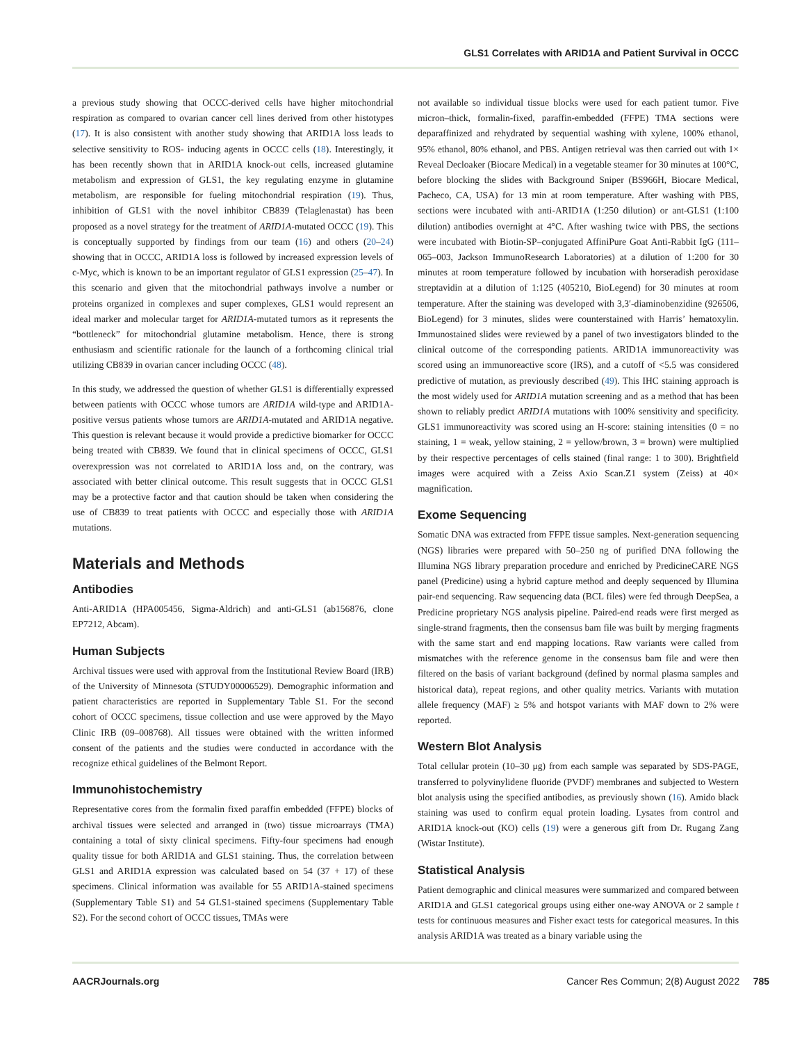GLS1 Correlates with ARID1A and Patient Survival in OCCC
a previous study showing that OCCC-derived cells have higher mitochondrial respiration as compared to ovarian cancer cell lines derived from other histotypes (17). It is also consistent with another study showing that ARID1A loss leads to selective sensitivity to ROS- inducing agents in OCCC cells (18). Interestingly, it has been recently shown that in ARID1A knock-out cells, increased glutamine metabolism and expression of GLS1, the key regulating enzyme in glutamine metabolism, are responsible for fueling mitochondrial respiration (19). Thus, inhibition of GLS1 with the novel inhibitor CB839 (Telaglenastat) has been proposed as a novel strategy for the treatment of ARID1A-mutated OCCC (19). This is conceptually supported by findings from our team (16) and others (20–24) showing that in OCCC, ARID1A loss is followed by increased expression levels of c-Myc, which is known to be an important regulator of GLS1 expression (25–47). In this scenario and given that the mitochondrial pathways involve a number or proteins organized in complexes and super complexes, GLS1 would represent an ideal marker and molecular target for ARID1A-mutated tumors as it represents the “bottleneck” for mitochondrial glutamine metabolism. Hence, there is strong enthusiasm and scientific rationale for the launch of a forthcoming clinical trial utilizing CB839 in ovarian cancer including OCCC (48).
In this study, we addressed the question of whether GLS1 is differentially expressed between patients with OCCC whose tumors are ARID1A wild-type and ARID1A-positive versus patients whose tumors are ARID1A-mutated and ARID1A negative. This question is relevant because it would provide a predictive biomarker for OCCC being treated with CB839. We found that in clinical specimens of OCCC, GLS1 overexpression was not correlated to ARID1A loss and, on the contrary, was associated with better clinical outcome. This result suggests that in OCCC GLS1 may be a protective factor and that caution should be taken when considering the use of CB839 to treat patients with OCCC and especially those with ARID1A mutations.
Materials and Methods
Antibodies
Anti-ARID1A (HPA005456, Sigma-Aldrich) and anti-GLS1 (ab156876, clone EP7212, Abcam).
Human Subjects
Archival tissues were used with approval from the Institutional Review Board (IRB) of the University of Minnesota (STUDY00006529). Demographic information and patient characteristics are reported in Supplementary Table S1. For the second cohort of OCCC specimens, tissue collection and use were approved by the Mayo Clinic IRB (09–008768). All tissues were obtained with the written informed consent of the patients and the studies were conducted in accordance with the recognize ethical guidelines of the Belmont Report.
Immunohistochemistry
Representative cores from the formalin fixed paraffin embedded (FFPE) blocks of archival tissues were selected and arranged in (two) tissue microarrays (TMA) containing a total of sixty clinical specimens. Fifty-four specimens had enough quality tissue for both ARID1A and GLS1 staining. Thus, the correlation between GLS1 and ARID1A expression was calculated based on 54 (37 + 17) of these specimens. Clinical information was available for 55 ARID1A-stained specimens (Supplementary Table S1) and 54 GLS1-stained specimens (Supplementary Table S2). For the second cohort of OCCC tissues, TMAs were
not available so individual tissue blocks were used for each patient tumor. Five micron–thick, formalin-fixed, paraffin-embedded (FFPE) TMA sections were deparaffinized and rehydrated by sequential washing with xylene, 100% ethanol, 95% ethanol, 80% ethanol, and PBS. Antigen retrieval was then carried out with 1× Reveal Decloaker (Biocare Medical) in a vegetable steamer for 30 minutes at 100°C, before blocking the slides with Background Sniper (BS966H, Biocare Medical, Pacheco, CA, USA) for 13 min at room temperature. After washing with PBS, sections were incubated with anti-ARID1A (1:250 dilution) or ant-GLS1 (1:100 dilution) antibodies overnight at 4°C. After washing twice with PBS, the sections were incubated with Biotin-SP–conjugated AffiniPure Goat Anti-Rabbit IgG (111–065–003, Jackson ImmunoResearch Laboratories) at a dilution of 1:200 for 30 minutes at room temperature followed by incubation with horseradish peroxidase streptavidin at a dilution of 1:125 (405210, BioLegend) for 30 minutes at room temperature. After the staining was developed with 3,3′-diaminobenzidine (926506, BioLegend) for 3 minutes, slides were counterstained with Harris’ hematoxylin. Immunostained slides were reviewed by a panel of two investigators blinded to the clinical outcome of the corresponding patients. ARID1A immunoreactivity was scored using an immunoreactive score (IRS), and a cutoff of <5.5 was considered predictive of mutation, as previously described (49). This IHC staining approach is the most widely used for ARID1A mutation screening and as a method that has been shown to reliably predict ARID1A mutations with 100% sensitivity and specificity. GLS1 immunoreactivity was scored using an H-score: staining intensities (0 = no staining, 1 = weak, yellow staining, 2 = yellow/brown, 3 = brown) were multiplied by their respective percentages of cells stained (final range: 1 to 300). Brightfield images were acquired with a Zeiss Axio Scan.Z1 system (Zeiss) at 40× magnification.
Exome Sequencing
Somatic DNA was extracted from FFPE tissue samples. Next-generation sequencing (NGS) libraries were prepared with 50–250 ng of purified DNA following the Illumina NGS library preparation procedure and enriched by PredicineCARE NGS panel (Predicine) using a hybrid capture method and deeply sequenced by Illumina pair-end sequencing. Raw sequencing data (BCL files) were fed through DeepSea, a Predicine proprietary NGS analysis pipeline. Paired-end reads were first merged as single-strand fragments, then the consensus bam file was built by merging fragments with the same start and end mapping locations. Raw variants were called from mismatches with the reference genome in the consensus bam file and were then filtered on the basis of variant background (defined by normal plasma samples and historical data), repeat regions, and other quality metrics. Variants with mutation allele frequency (MAF) ≥ 5% and hotspot variants with MAF down to 2% were reported.
Western Blot Analysis
Total cellular protein (10–30 μg) from each sample was separated by SDS-PAGE, transferred to polyvinylidene fluoride (PVDF) membranes and subjected to Western blot analysis using the specified antibodies, as previously shown (16). Amido black staining was used to confirm equal protein loading. Lysates from control and ARID1A knock-out (KO) cells (19) were a generous gift from Dr. Rugang Zang (Wistar Institute).
Statistical Analysis
Patient demographic and clinical measures were summarized and compared between ARID1A and GLS1 categorical groups using either one-way ANOVA or 2 sample t tests for continuous measures and Fisher exact tests for categorical measures. In this analysis ARID1A was treated as a binary variable using the
AACRJournals.org Cancer Res Commun; 2(8) August 2022 785